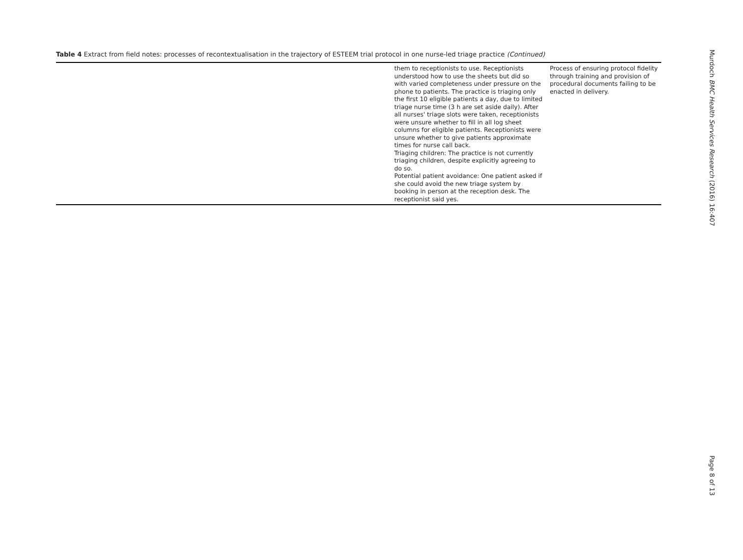Table 4 Extract from field notes: processes of recontextualisation in the trajectory of ESTEEM trial protocol in one nurse-led triage practice (Continued)
| | them to receptionists to use. Receptionists understood how to use the sheets but did so with varied completeness under pressure on the phone to patients. The practice is triaging only the first 10 eligible patients a day, due to limited triage nurse time (3 h are set aside daily). After all nurses' triage slots were taken, receptionists were unsure whether to fill in all log sheet columns for eligible patients. Receptionists were unsure whether to give patients approximate times for nurse call back. Triaging children: The practice is not currently triaging children, despite explicitly agreeing to do so. Potential patient avoidance: One patient asked if she could avoid the new triage system by booking in person at the reception desk. The receptionist said yes. | Process of ensuring protocol fidelity through training and provision of procedural documents failing to be enacted in delivery. |
Murdoch BMC Health Services Research (2016) 16:407
Page 8 of 13